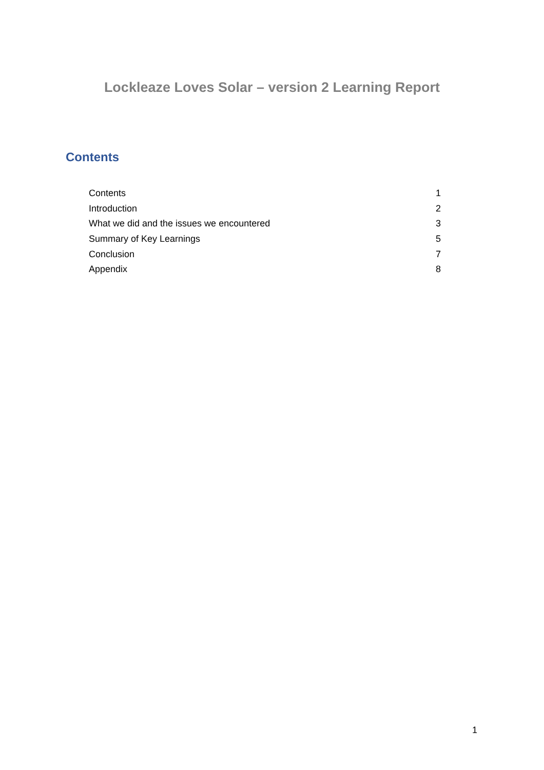Lockleaze Loves Solar – version 2 Learning Report
Contents
Contents 1
Introduction 2
What we did and the issues we encountered 3
Summary of Key Learnings 5
Conclusion 7
Appendix 8
1